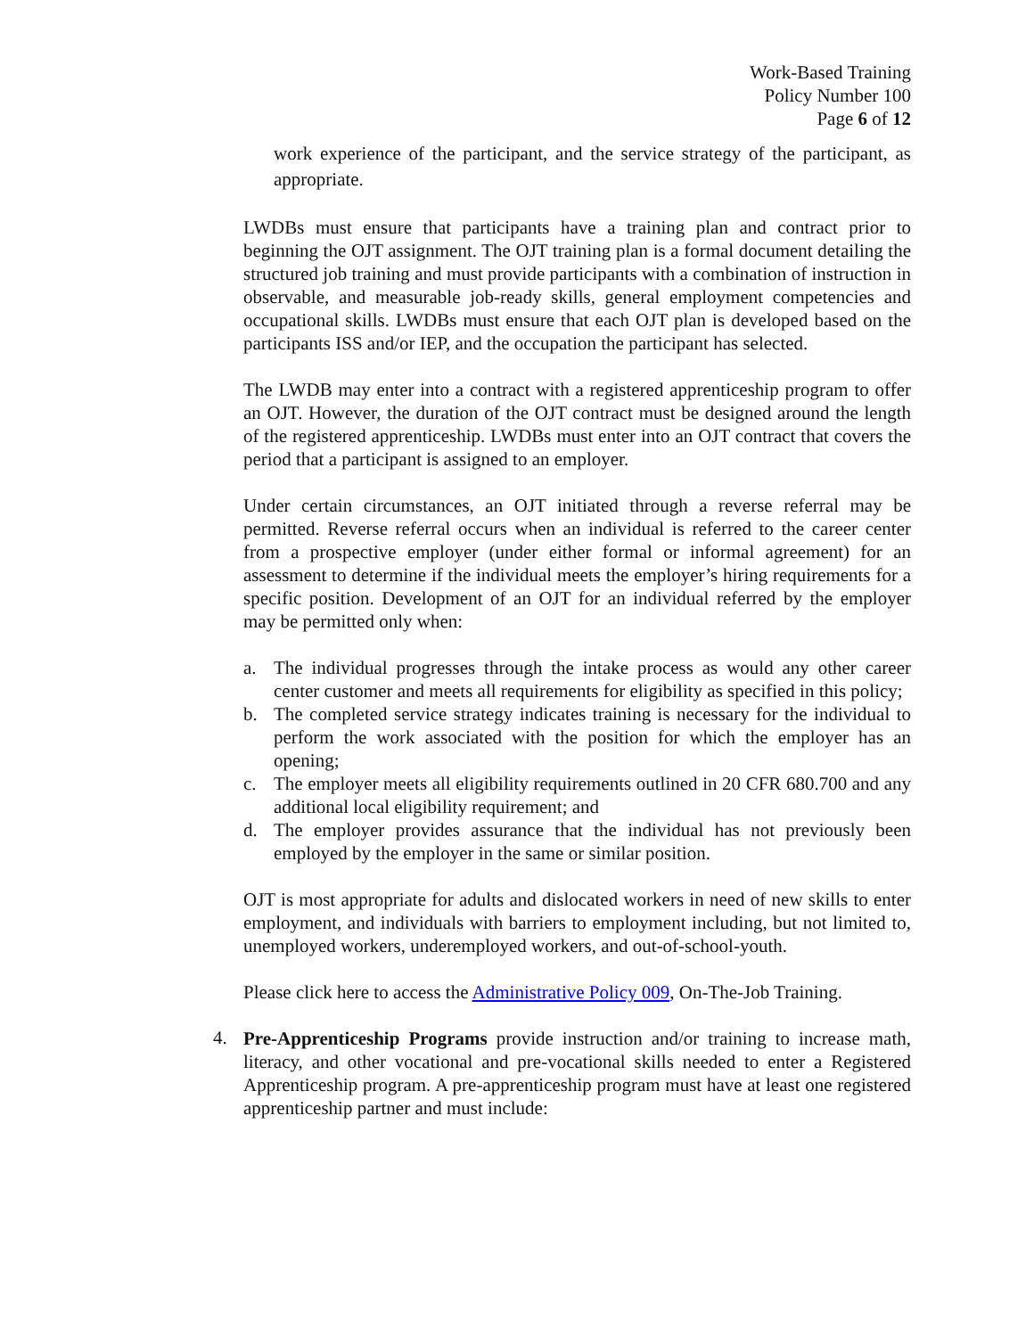Work-Based Training
Policy Number 100
Page 6 of 12
work experience of the participant, and the service strategy of the participant, as appropriate.
LWDBs must ensure that participants have a training plan and contract prior to beginning the OJT assignment. The OJT training plan is a formal document detailing the structured job training and must provide participants with a combination of instruction in observable, and measurable job-ready skills, general employment competencies and occupational skills. LWDBs must ensure that each OJT plan is developed based on the participants ISS and/or IEP, and the occupation the participant has selected.
The LWDB may enter into a contract with a registered apprenticeship program to offer an OJT. However, the duration of the OJT contract must be designed around the length of the registered apprenticeship. LWDBs must enter into an OJT contract that covers the period that a participant is assigned to an employer.
Under certain circumstances, an OJT initiated through a reverse referral may be permitted. Reverse referral occurs when an individual is referred to the career center from a prospective employer (under either formal or informal agreement) for an assessment to determine if the individual meets the employer’s hiring requirements for a specific position. Development of an OJT for an individual referred by the employer may be permitted only when:
a. The individual progresses through the intake process as would any other career center customer and meets all requirements for eligibility as specified in this policy;
b. The completed service strategy indicates training is necessary for the individual to perform the work associated with the position for which the employer has an opening;
c. The employer meets all eligibility requirements outlined in 20 CFR 680.700 and any additional local eligibility requirement; and
d. The employer provides assurance that the individual has not previously been employed by the employer in the same or similar position.
OJT is most appropriate for adults and dislocated workers in need of new skills to enter employment, and individuals with barriers to employment including, but not limited to, unemployed workers, underemployed workers, and out-of-school-youth.
Please click here to access the Administrative Policy 009, On-The-Job Training.
4.
Pre-Apprenticeship Programs provide instruction and/or training to increase math, literacy, and other vocational and pre-vocational skills needed to enter a Registered Apprenticeship program. A pre-apprenticeship program must have at least one registered apprenticeship partner and must include: